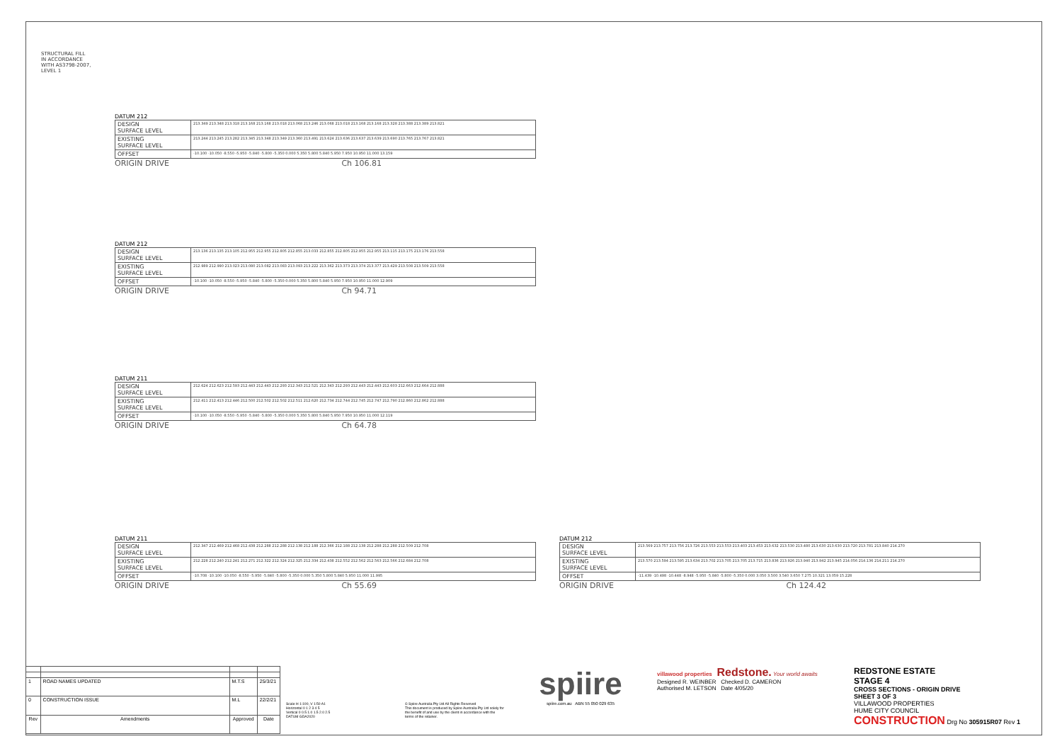STRUCTURAL FILL
IN ACCORDANCE
WITH AS3798-2007,
LEVEL 1
DATUM 212
| DESIGN SURFACE LEVEL | 213.349 213.348 213.318 213.168 213.168 213.018 213.068 213.246 213.068 213.018 213.168 213.168 213.328 213.388 213.389 213.821 |
| EXISTING SURFACE LEVEL | 213.244 213.245 213.282 213.345 213.348 213.349 213.360 213.491 213.624 213.636 213.637 213.639 213.690 213.765 213.767 213.821 |
| OFFSET | -10.100 -10.050 -8.550 -5.950 -5.840 -5.800 -5.350 0.000 5.350 5.800 5.840 5.950 7.950 10.950 11.000 13.159 |
ORIGIN DRIVE Ch 106.81
DATUM 212
| DESIGN SURFACE LEVEL | 213.136 213.135 213.105 212.955 212.955 212.805 212.855 213.033 212.855 212.805 212.955 212.955 213.115 213.175 213.176 213.558 |
| EXISTING SURFACE LEVEL | 212.989 212.990 213.023 213.080 213.082 213.083 213.093 213.222 213.362 213.373 213.374 213.377 213.429 213.508 213.509 213.558 |
| OFFSET | -10.100 -10.050 -8.550 -5.950 -5.840 -5.800 -5.350 0.000 5.350 5.800 5.840 5.950 7.950 10.950 11.000 12.909 |
ORIGIN DRIVE Ch 94.71
DATUM 211
| DESIGN SURFACE LEVEL | 212.624 212.623 212.593 212.443 212.443 212.293 212.343 212.521 212.343 212.293 212.443 212.443 212.603 212.663 212.664 212.888 |
| EXISTING SURFACE LEVEL | 212.411 212.413 212.446 212.500 212.502 212.502 212.511 212.620 212.734 212.744 212.745 212.747 212.790 212.860 212.862 212.888 |
| OFFSET | -10.100 -10.050 -8.550 -5.950 -5.840 -5.800 -5.350 0.000 5.350 5.800 5.840 5.950 7.950 10.950 11.000 12.119 |
ORIGIN DRIVE Ch 64.78
DATUM 211
| DESIGN SURFACE LEVEL | 212.347 212.469 212.468 212.438 212.288 212.288 212.138 212.188 212.366 212.188 212.138 212.288 212.288 212.509 212.708 |
| EXISTING SURFACE LEVEL | 212.228 212.240 212.241 212.271 212.322 212.324 212.325 212.334 212.438 212.552 212.562 212.563 212.566 212.684 212.708 |
| OFFSET | -10.708 -10.100 -10.050 -8.550 -5.950 -5.840 -5.800 -5.350 0.000 5.350 5.800 5.840 5.950 11.000 11.995 |
ORIGIN DRIVE Ch 55.69
DATUM 212
| DESIGN SURFACE LEVEL | 213.569 213.757 213.756 213.726 213.553 213.553 213.403 213.453 213.632 213.530 213.480 213.630 213.630 213.720 213.781 213.840 214.270 |
| EXISTING SURFACE LEVEL | 213.570 213.594 213.595 213.634 213.702 213.705 213.705 213.715 213.836 213.926 213.940 213.942 213.945 214.056 214.136 214.211 214.270 |
| OFFSET | -11.439 -10.498 -10.448 -8.948 -5.950 -5.840 -5.800 -5.350 0.000 3.050 3.500 3.540 3.650 7.275 10.321 13.059 15.228 |
ORIGIN DRIVE Ch 124.42
| 1 | ROAD NAMES UPDATED | M.T.S | 25/3/21 |
| 0 | CONSTRUCTION ISSUE | M.L | 22/2/21 |
| Rev | Amendments | Approved | Date |
Scale H 1:100, V 1:50 A1
Horizontal 0 1 2 3 4 5
Vertical 0 0.5 1.0 1.5 2.0 2.5
DATUM GDA2020
© Spiire Australia Pty Ltd All Rights Reserved
This document is produced by Spiire Australia Pty Ltd solely for the benefit of and use by the client in accordance with the terms of the retainer.
spiire
spiire.com.au ABN 55 050 029 635
villawood properties Redstone. Your world awaits
Designed R. WEINBER Checked D. CAMERON
Authorised M. LETSON Date 4/05/20
REDSTONE ESTATE
STAGE 4
CROSS SECTIONS - ORIGIN DRIVE
SHEET 3 OF 3
VILLAWOOD PROPERTIES
HUME CITY COUNCIL
CONSTRUCTION Drg No 305915R07 Rev 1